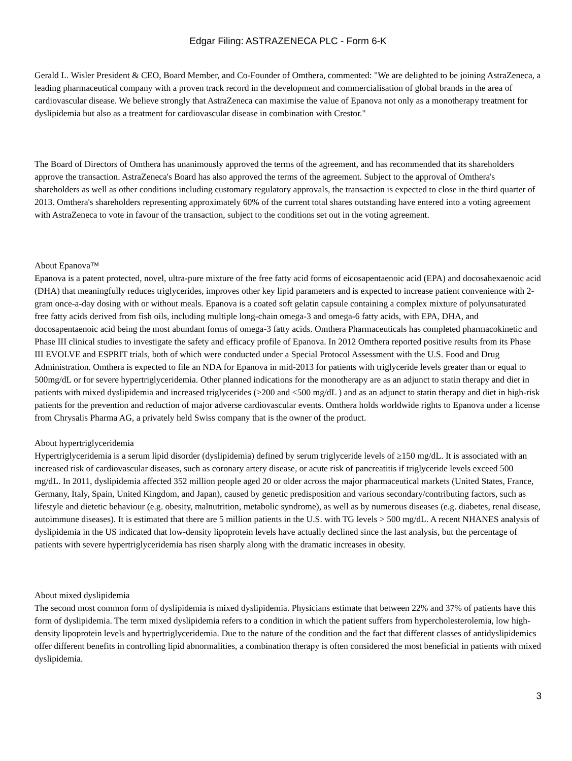Edgar Filing: ASTRAZENECA PLC - Form 6-K
Gerald L. Wisler President & CEO, Board Member, and Co-Founder of Omthera, commented: "We are delighted to be joining AstraZeneca, a leading pharmaceutical company with a proven track record in the development and commercialisation of global brands in the area of cardiovascular disease. We believe strongly that AstraZeneca can maximise the value of Epanova not only as a monotherapy treatment for dyslipidemia but also as a treatment for cardiovascular disease in combination with Crestor."
The Board of Directors of Omthera has unanimously approved the terms of the agreement, and has recommended that its shareholders approve the transaction. AstraZeneca's Board has also approved the terms of the agreement. Subject to the approval of Omthera's shareholders as well as other conditions including customary regulatory approvals, the transaction is expected to close in the third quarter of 2013. Omthera's shareholders representing approximately 60% of the current total shares outstanding have entered into a voting agreement with AstraZeneca to vote in favour of the transaction, subject to the conditions set out in the voting agreement.
About Epanova™
Epanova is a patent protected, novel, ultra-pure mixture of the free fatty acid forms of eicosapentaenoic acid (EPA) and docosahexaenoic acid (DHA) that meaningfully reduces triglycerides, improves other key lipid parameters and is expected to increase patient convenience with 2-gram once-a-day dosing with or without meals. Epanova is a coated soft gelatin capsule containing a complex mixture of polyunsaturated free fatty acids derived from fish oils, including multiple long-chain omega-3 and omega-6 fatty acids, with EPA, DHA, and docosapentaenoic acid being the most abundant forms of omega-3 fatty acids. Omthera Pharmaceuticals has completed pharmacokinetic and Phase III clinical studies to investigate the safety and efficacy profile of Epanova. In 2012 Omthera reported positive results from its Phase III EVOLVE and ESPRIT trials, both of which were conducted under a Special Protocol Assessment with the U.S. Food and Drug Administration. Omthera is expected to file an NDA for Epanova in mid-2013 for patients with triglyceride levels greater than or equal to 500mg/dL or for severe hypertriglyceridemia. Other planned indications for the monotherapy are as an adjunct to statin therapy and diet in patients with mixed dyslipidemia and increased triglycerides (>200 and <500 mg/dL ) and as an adjunct to statin therapy and diet in high-risk patients for the prevention and reduction of major adverse cardiovascular events. Omthera holds worldwide rights to Epanova under a license from Chrysalis Pharma AG, a privately held Swiss company that is the owner of the product.
About hypertriglyceridemia
Hypertriglyceridemia is a serum lipid disorder (dyslipidemia) defined by serum triglyceride levels of ≥150 mg/dL. It is associated with an increased risk of cardiovascular diseases, such as coronary artery disease, or acute risk of pancreatitis if triglyceride levels exceed 500 mg/dL. In 2011, dyslipidemia affected 352 million people aged 20 or older across the major pharmaceutical markets (United States, France, Germany, Italy, Spain, United Kingdom, and Japan), caused by genetic predisposition and various secondary/contributing factors, such as lifestyle and dietetic behaviour (e.g. obesity, malnutrition, metabolic syndrome), as well as by numerous diseases (e.g. diabetes, renal disease, autoimmune diseases). It is estimated that there are 5 million patients in the U.S. with TG levels > 500 mg/dL. A recent NHANES analysis of dyslipidemia in the US indicated that low-density lipoprotein levels have actually declined since the last analysis, but the percentage of patients with severe hypertriglyceridemia has risen sharply along with the dramatic increases in obesity.
About mixed dyslipidemia
The second most common form of dyslipidemia is mixed dyslipidemia. Physicians estimate that between 22% and 37% of patients have this form of dyslipidemia. The term mixed dyslipidemia refers to a condition in which the patient suffers from hypercholesterolemia, low high-density lipoprotein levels and hypertriglyceridemia. Due to the nature of the condition and the fact that different classes of antidyslipidemics offer different benefits in controlling lipid abnormalities, a combination therapy is often considered the most beneficial in patients with mixed dyslipidemia.
3